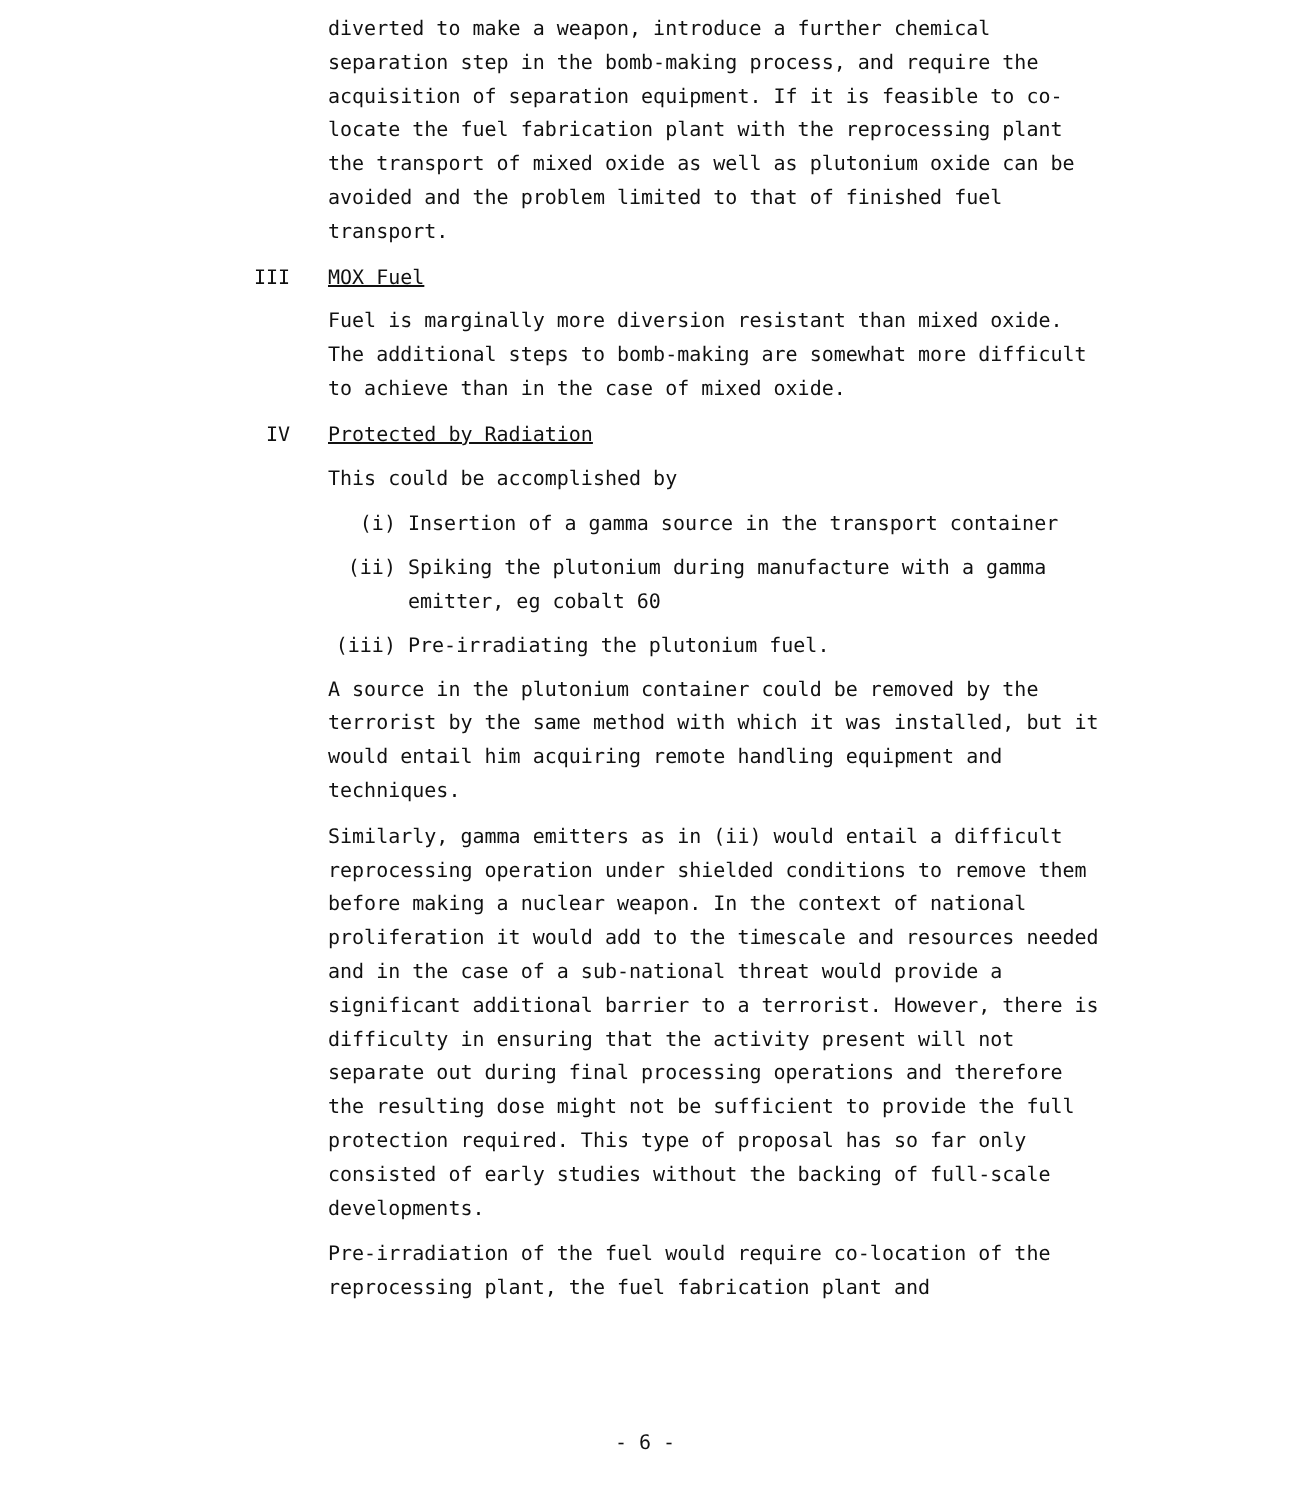diverted to make a weapon, introduce a further chemical separation step in the bomb-making process, and require the acquisition of separation equipment. If it is feasible to co-locate the fuel fabrication plant with the reprocessing plant the transport of mixed oxide as well as plutonium oxide can be avoided and the problem limited to that of finished fuel transport.
III MOX Fuel
Fuel is marginally more diversion resistant than mixed oxide. The additional steps to bomb-making are somewhat more difficult to achieve than in the case of mixed oxide.
IV Protected by Radiation
This could be accomplished by
(i) Insertion of a gamma source in the transport container
(ii) Spiking the plutonium during manufacture with a gamma emitter, eg cobalt 60
(iii) Pre-irradiating the plutonium fuel.
A source in the plutonium container could be removed by the terrorist by the same method with which it was installed, but it would entail him acquiring remote handling equipment and techniques.
Similarly, gamma emitters as in (ii) would entail a difficult reprocessing operation under shielded conditions to remove them before making a nuclear weapon. In the context of national proliferation it would add to the timescale and resources needed and in the case of a sub-national threat would provide a significant additional barrier to a terrorist. However, there is difficulty in ensuring that the activity present will not separate out during final processing operations and therefore the resulting dose might not be sufficient to provide the full protection required. This type of proposal has so far only consisted of early studies without the backing of full-scale developments.
Pre-irradiation of the fuel would require co-location of the reprocessing plant, the fuel fabrication plant and
- 6 -